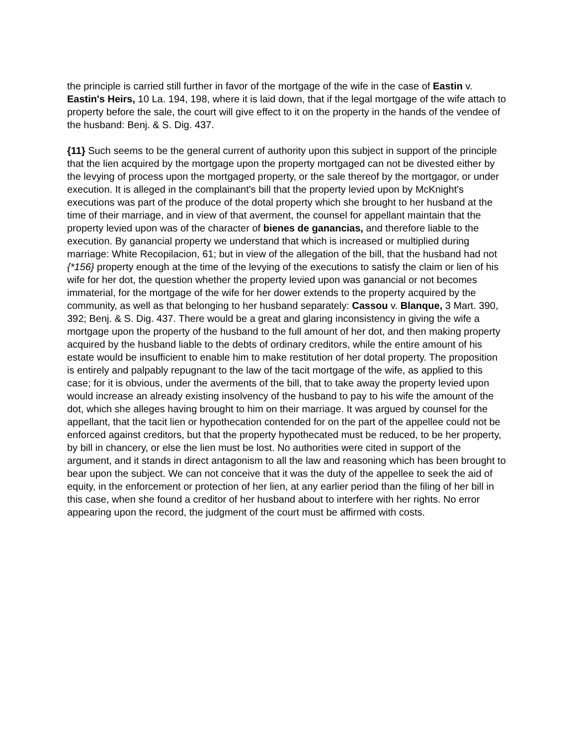the principle is carried still further in favor of the mortgage of the wife in the case of Eastin v. Eastin's Heirs, 10 La. 194, 198, where it is laid down, that if the legal mortgage of the wife attach to property before the sale, the court will give effect to it on the property in the hands of the vendee of the husband: Benj. & S. Dig. 437.
{11} Such seems to be the general current of authority upon this subject in support of the principle that the lien acquired by the mortgage upon the property mortgaged can not be divested either by the levying of process upon the mortgaged property, or the sale thereof by the mortgagor, or under execution. It is alleged in the complainant's bill that the property levied upon by McKnight's executions was part of the produce of the dotal property which she brought to her husband at the time of their marriage, and in view of that averment, the counsel for appellant maintain that the property levied upon was of the character of bienes de ganancias, and therefore liable to the execution. By ganancial property we understand that which is increased or multiplied during marriage: White Recopilacion, 61; but in view of the allegation of the bill, that the husband had not {*156} property enough at the time of the levying of the executions to satisfy the claim or lien of his wife for her dot, the question whether the property levied upon was ganancial or not becomes immaterial, for the mortgage of the wife for her dower extends to the property acquired by the community, as well as that belonging to her husband separately: Cassou v. Blanque, 3 Mart. 390, 392; Benj. & S. Dig. 437. There would be a great and glaring inconsistency in giving the wife a mortgage upon the property of the husband to the full amount of her dot, and then making property acquired by the husband liable to the debts of ordinary creditors, while the entire amount of his estate would be insufficient to enable him to make restitution of her dotal property. The proposition is entirely and palpably repugnant to the law of the tacit mortgage of the wife, as applied to this case; for it is obvious, under the averments of the bill, that to take away the property levied upon would increase an already existing insolvency of the husband to pay to his wife the amount of the dot, which she alleges having brought to him on their marriage. It was argued by counsel for the appellant, that the tacit lien or hypothecation contended for on the part of the appellee could not be enforced against creditors, but that the property hypothecated must be reduced, to be her property, by bill in chancery, or else the lien must be lost. No authorities were cited in support of the argument, and it stands in direct antagonism to all the law and reasoning which has been brought to bear upon the subject. We can not conceive that it was the duty of the appellee to seek the aid of equity, in the enforcement or protection of her lien, at any earlier period than the filing of her bill in this case, when she found a creditor of her husband about to interfere with her rights. No error appearing upon the record, the judgment of the court must be affirmed with costs.